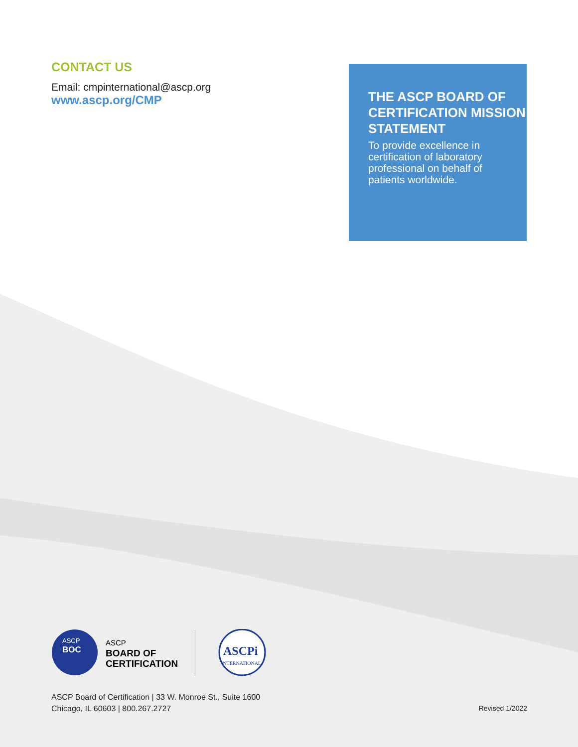CONTACT US
Email: cmpinternational@ascp.org
www.ascp.org/CMP
THE ASCP BOARD OF CERTIFICATION MISSION STATEMENT
To provide excellence in certification of laboratory professional on behalf of patients worldwide.
ASCP
BOC
ASCP
BOARD OF
CERTIFICATION
ASCPi
INTERNATIONAL
ASCP Board of Certification | 33 W. Monroe St., Suite 1600
Chicago, IL 60603 | 800.267.2727
Revised 1/2022